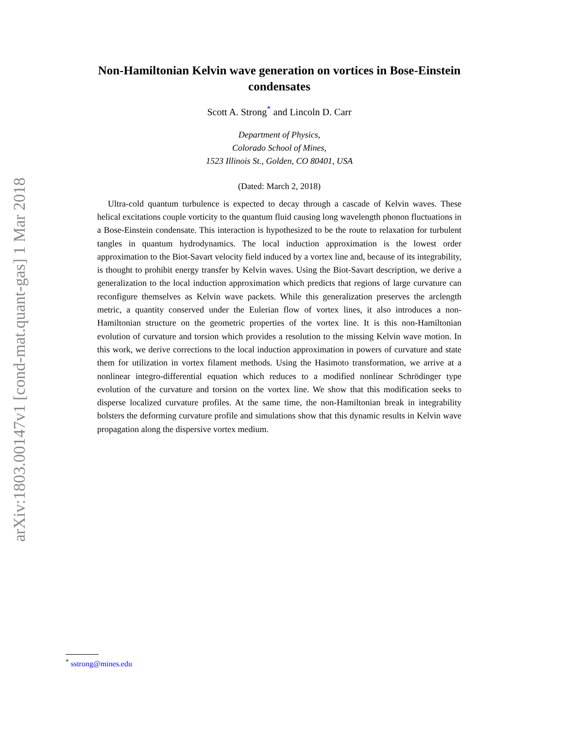arXiv:1803.00147v1 [cond-mat.quant-gas] 1 Mar 2018
Non-Hamiltonian Kelvin wave generation on vortices in Bose-Einstein condensates
Scott A. Strong<sup>*</sup> and Lincoln D. Carr
Department of Physics,
Colorado School of Mines,
1523 Illinois St., Golden, CO 80401, USA
(Dated: March 2, 2018)
Ultra-cold quantum turbulence is expected to decay through a cascade of Kelvin waves. These helical excitations couple vorticity to the quantum fluid causing long wavelength phonon fluctuations in a Bose-Einstein condensate. This interaction is hypothesized to be the route to relaxation for turbulent tangles in quantum hydrodynamics. The local induction approximation is the lowest order approximation to the Biot-Savart velocity field induced by a vortex line and, because of its integrability, is thought to prohibit energy transfer by Kelvin waves. Using the Biot-Savart description, we derive a generalization to the local induction approximation which predicts that regions of large curvature can reconfigure themselves as Kelvin wave packets. While this generalization preserves the arclength metric, a quantity conserved under the Eulerian flow of vortex lines, it also introduces a non-Hamiltonian structure on the geometric properties of the vortex line. It is this non-Hamiltonian evolution of curvature and torsion which provides a resolution to the missing Kelvin wave motion. In this work, we derive corrections to the local induction approximation in powers of curvature and state them for utilization in vortex filament methods. Using the Hasimoto transformation, we arrive at a nonlinear integro-differential equation which reduces to a modified nonlinear Schrödinger type evolution of the curvature and torsion on the vortex line. We show that this modification seeks to disperse localized curvature profiles. At the same time, the non-Hamiltonian break in integrability bolsters the deforming curvature profile and simulations show that this dynamic results in Kelvin wave propagation along the dispersive vortex medium.
<sup>*</sup> sstrong@mines.edu